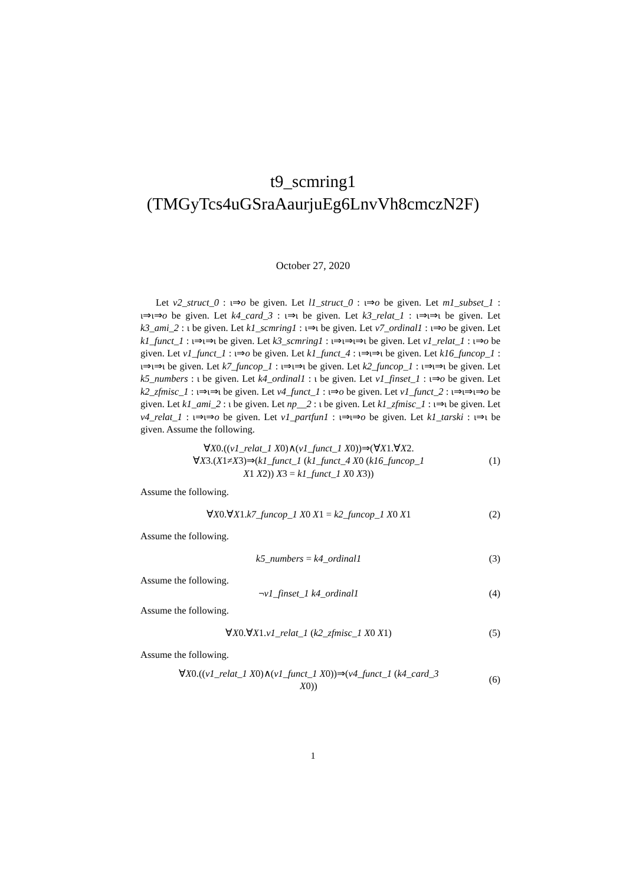t9_scmring1
(TMGyTcs4uGSraAaurjuEg6LnvVh8cmczN2F)
October 27, 2020
Let v2_struct_0 : ι⇒o be given. Let l1_struct_0 : ι⇒o be given. Let m1_subset_1 : ι⇒ι⇒o be given. Let k4_card_3 : ι⇒ι be given. Let k3_relat_1 : ι⇒ι⇒ι be given. Let k3_ami_2 : ι be given. Let k1_scmring1 : ι⇒ι be given. Let v7_ordinal1 : ι⇒o be given. Let k1_funct_1 : ι⇒ι⇒ι be given. Let k3_scmring1 : ι⇒ι⇒ι⇒ι be given. Let v1_relat_1 : ι⇒o be given. Let v1_funct_1 : ι⇒o be given. Let k1_funct_4 : ι⇒ι⇒ι be given. Let k16_funcop_1 : ι⇒ι⇒ι be given. Let k7_funcop_1 : ι⇒ι⇒ι be given. Let k2_funcop_1 : ι⇒ι⇒ι be given. Let k5_numbers : ι be given. Let k4_ordinal1 : ι be given. Let v1_finset_1 : ι⇒o be given. Let k2_zfmisc_1 : ι⇒ι⇒ι be given. Let v4_funct_1 : ι⇒o be given. Let v1_funct_2 : ι⇒ι⇒ι⇒o be given. Let k1_ami_2 : ι be given. Let np__2 : ι be given. Let k1_zfmisc_1 : ι⇒ι be given. Let v4_relat_1 : ι⇒ι⇒o be given. Let v1_partfun1 : ι⇒ι⇒o be given. Let k1_tarski : ι⇒ι be given. Assume the following.
∀X0.((v1_relat_1 X0)∧(v1_funct_1 X0))⇒(∀X1.∀X2.
∀X3.(X1≠X3)⇒(k1_funct_1 (k1_funct_4 X0 (k16_funcop_1
X1 X2)) X3 = k1_funct_1 X0 X3))
(1)
Assume the following.
∀X0.∀X1.k7_funcop_1 X0 X1 = k2_funcop_1 X0 X1
(2)
Assume the following.
k5_numbers = k4_ordinal1 (3)
Assume the following.
¬v1_finset_1 k4_ordinal1 (4)
Assume the following.
∀X0.∀X1.v1_relat_1 (k2_zfmisc_1 X0 X1)
(5)
Assume the following.
∀X0.((v1_relat_1 X0)∧(v1_funct_1 X0))⇒(v4_funct_1 (k4_card_3
X0))
(6)
1